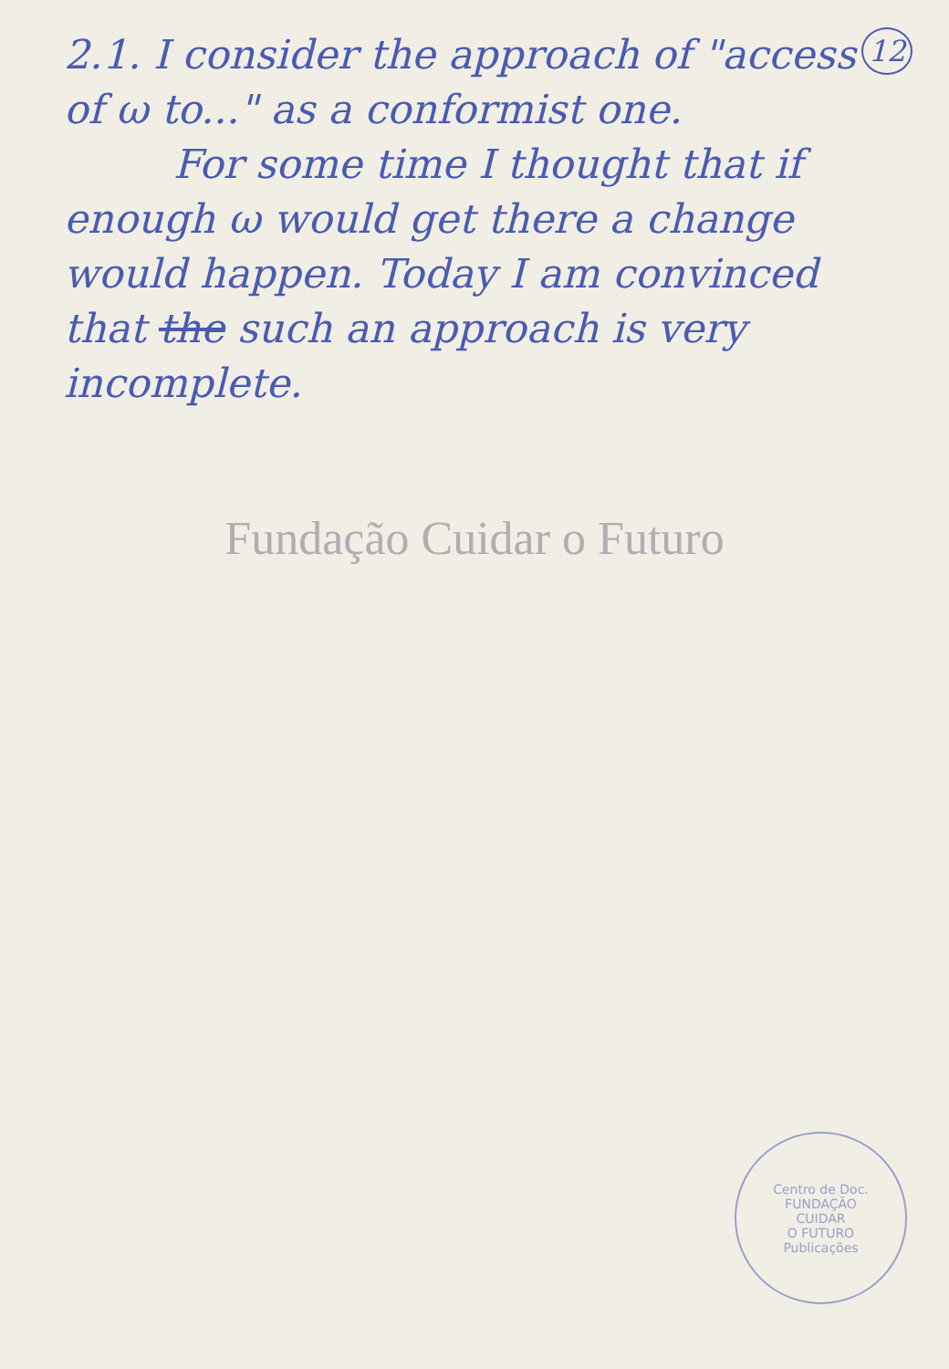12 2.1. I consider the approach of "access of ω to..." as a conformist one.
For some time I thought that if enough ω would get there a change would happen. Today I am convinced that the such an approach is very incomplete.
Fundação Cuidar o Futuro
Centro de Doc.
FUNDAÇÃO
CUIDAR
O FUTURO
Publicações